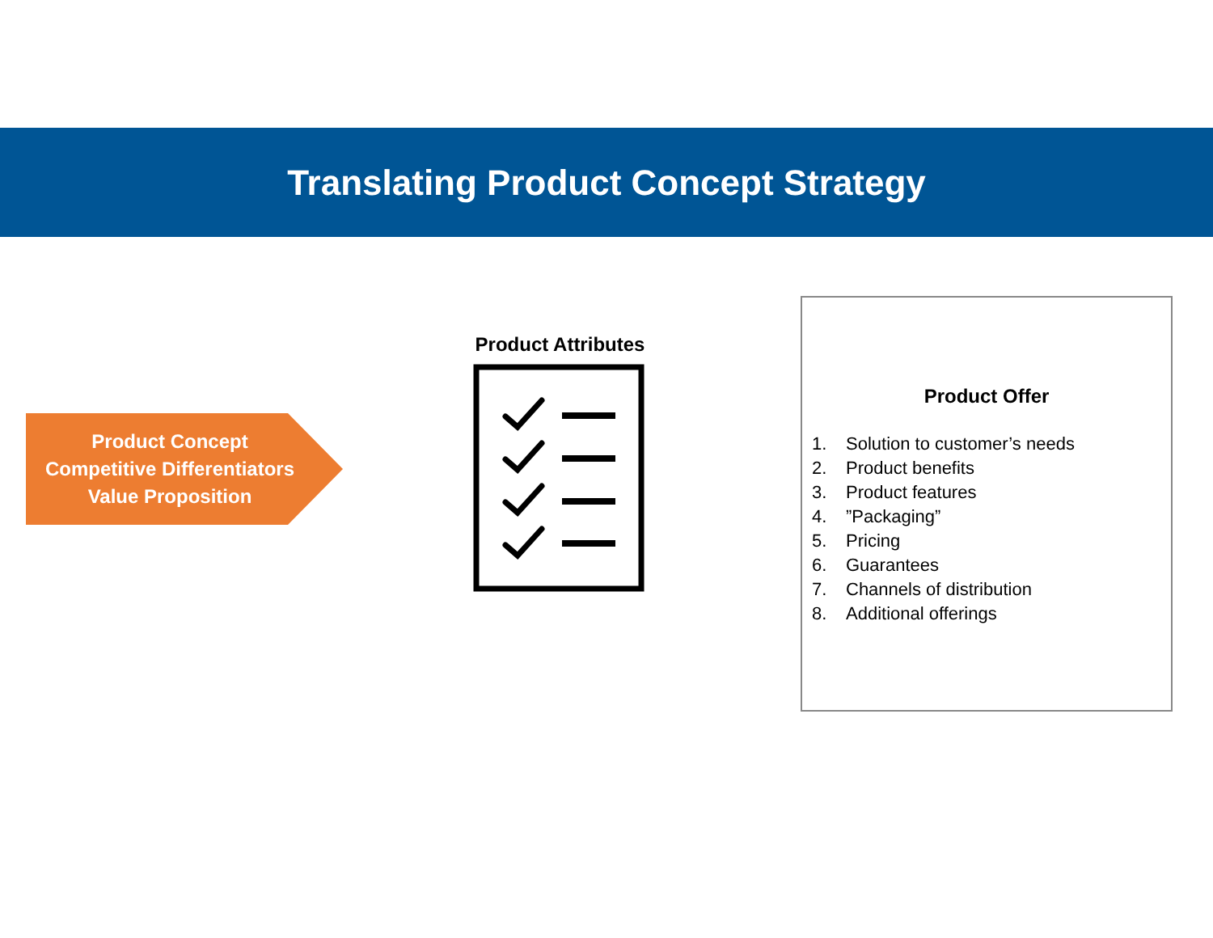Translating Product Concept Strategy
Product Concept
Competitive Differentiators
Value Proposition
Product Attributes
Product Offer
1. Solution to customer’s needs
2. Product benefits
3. Product features
4.”Packaging”
5. Pricing
6. Guarantees
7. Channels of distribution
8. Additional offerings